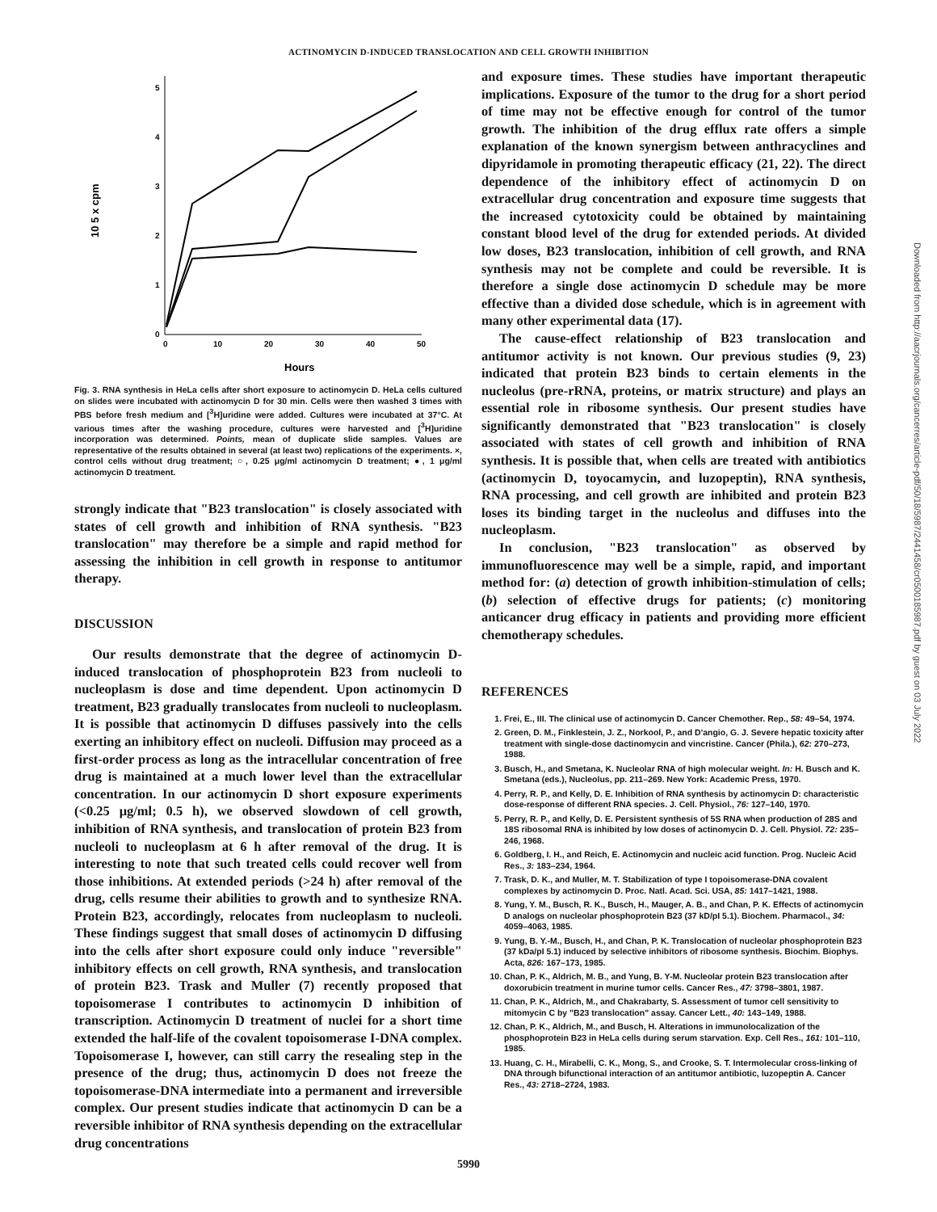ACTINOMYCIN D-INDUCED TRANSLOCATION AND CELL GROWTH INHIBITION
10 5 x cpm
0
1
2
3
4
5
0
10
20
30
40
50
Hours
Fig. 3. RNA synthesis in HeLa cells after short exposure to actinomycin D. HeLa cells cultured on slides were incubated with actinomycin D for 30 min. Cells were then washed 3 times with PBS before fresh medium and [<sup>3</sup>H]uridine were added. Cultures were incubated at 37°C. At various times after the washing procedure, cultures were harvested and [<sup>3</sup>H]uridine incorporation was determined. Points, mean of duplicate slide samples. Values are representative of the results obtained in several (at least two) replications of the experiments. ×, control cells without drug treatment; ○, 0.25 μg/ml actinomycin D treatment; ●, 1 μg/ml actinomycin D treatment.
strongly indicate that "B23 translocation" is closely associated with states of cell growth and inhibition of RNA synthesis. "B23 translocation" may therefore be a simple and rapid method for assessing the inhibition in cell growth in response to antitumor therapy.
DISCUSSION
Our results demonstrate that the degree of actinomycin D-induced translocation of phosphoprotein B23 from nucleoli to nucleoplasm is dose and time dependent. Upon actinomycin D treatment, B23 gradually translocates from nucleoli to nucleoplasm. It is possible that actinomycin D diffuses passively into the cells exerting an inhibitory effect on nucleoli. Diffusion may proceed as a first-order process as long as the intracellular concentration of free drug is maintained at a much lower level than the extracellular concentration. In our actinomycin D short exposure experiments (<0.25 μg/ml; 0.5 h), we observed slowdown of cell growth, inhibition of RNA synthesis, and translocation of protein B23 from nucleoli to nucleoplasm at 6 h after removal of the drug. It is interesting to note that such treated cells could recover well from those inhibitions. At extended periods (>24 h) after removal of the drug, cells resume their abilities to growth and to synthesize RNA. Protein B23, accordingly, relocates from nucleoplasm to nucleoli. These findings suggest that small doses of actinomycin D diffusing into the cells after short exposure could only induce "reversible" inhibitory effects on cell growth, RNA synthesis, and translocation of protein B23. Trask and Muller (7) recently proposed that topoisomerase I contributes to actinomycin D inhibition of transcription. Actinomycin D treatment of nuclei for a short time extended the half-life of the covalent topoisomerase I-DNA complex. Topoisomerase I, however, can still carry the resealing step in the presence of the drug; thus, actinomycin D does not freeze the topoisomerase-DNA intermediate into a permanent and irreversible complex. Our present studies indicate that actinomycin D can be a reversible inhibitor of RNA synthesis depending on the extracellular drug concentrations
and exposure times. These studies have important therapeutic implications. Exposure of the tumor to the drug for a short period of time may not be effective enough for control of the tumor growth. The inhibition of the drug efflux rate offers a simple explanation of the known synergism between anthracyclines and dipyridamole in promoting therapeutic efficacy (21, 22). The direct dependence of the inhibitory effect of actinomycin D on extracellular drug concentration and exposure time suggests that the increased cytotoxicity could be obtained by maintaining constant blood level of the drug for extended periods. At divided low doses, B23 translocation, inhibition of cell growth, and RNA synthesis may not be complete and could be reversible. It is therefore a single dose actinomycin D schedule may be more effective than a divided dose schedule, which is in agreement with many other experimental data (17).
The cause-effect relationship of B23 translocation and antitumor activity is not known. Our previous studies (9, 23) indicated that protein B23 binds to certain elements in the nucleolus (pre-rRNA, proteins, or matrix structure) and plays an essential role in ribosome synthesis. Our present studies have significantly demonstrated that "B23 translocation" is closely associated with states of cell growth and inhibition of RNA synthesis. It is possible that, when cells are treated with antibiotics (actinomycin D, toyocamycin, and luzopeptin), RNA synthesis, RNA processing, and cell growth are inhibited and protein B23 loses its binding target in the nucleolus and diffuses into the nucleoplasm.
In conclusion, "B23 translocation" as observed by immunofluorescence may well be a simple, rapid, and important method for: (a) detection of growth inhibition-stimulation of cells; (b) selection of effective drugs for patients; (c) monitoring anticancer drug efficacy in patients and providing more efficient chemotherapy schedules.
REFERENCES
1. Frei, E., III. The clinical use of actinomycin D. Cancer Chemother. Rep., 58: 49–54, 1974.
2. Green, D. M., Finklestein, J. Z., Norkool, P., and D'angio, G. J. Severe hepatic toxicity after treatment with single-dose dactinomycin and vincristine. Cancer (Phila.), 62: 270–273, 1988.
3. Busch, H., and Smetana, K. Nucleolar RNA of high molecular weight. In: H. Busch and K. Smetana (eds.), Nucleolus, pp. 211–269. New York: Academic Press, 1970.
4. Perry, R. P., and Kelly, D. E. Inhibition of RNA synthesis by actinomycin D: characteristic dose-response of different RNA species. J. Cell. Physiol., 76: 127–140, 1970.
5. Perry, R. P., and Kelly, D. E. Persistent synthesis of 5S RNA when production of 28S and 18S ribosomal RNA is inhibited by low doses of actinomycin D. J. Cell. Physiol. 72: 235–246, 1968.
6. Goldberg, I. H., and Reich, E. Actinomycin and nucleic acid function. Prog. Nucleic Acid Res., 3: 183–234, 1964.
7. Trask, D. K., and Muller, M. T. Stabilization of type I topoisomerase-DNA covalent complexes by actinomycin D. Proc. Natl. Acad. Sci. USA, 85: 1417–1421, 1988.
8. Yung, Y. M., Busch, R. K., Busch, H., Mauger, A. B., and Chan, P. K. Effects of actinomycin D analogs on nucleolar phosphoprotein B23 (37 kD/pI 5.1). Biochem. Pharmacol., 34: 4059–4063, 1985.
9. Yung, B. Y.-M., Busch, H., and Chan, P. K. Translocation of nucleolar phosphoprotein B23 (37 kDa/pI 5.1) induced by selective inhibitors of ribosome synthesis. Biochim. Biophys. Acta, 826: 167–173, 1985.
10. Chan, P. K., Aldrich, M. B., and Yung, B. Y-M. Nucleolar protein B23 translocation after doxorubicin treatment in murine tumor cells. Cancer Res., 47: 3798–3801, 1987.
11. Chan, P. K., Aldrich, M., and Chakrabarty, S. Assessment of tumor cell sensitivity to mitomycin C by "B23 translocation" assay. Cancer Lett., 40: 143–149, 1988.
12. Chan, P. K., Aldrich, M., and Busch, H. Alterations in immunolocalization of the phosphoprotein B23 in HeLa cells during serum starvation. Exp. Cell Res., 161: 101–110, 1985.
13. Huang, C. H., Mirabelli, C. K., Mong, S., and Crooke, S. T. Intermolecular cross-linking of DNA through bifunctional interaction of an antitumor antibiotic, luzopeptin A. Cancer Res., 43: 2718–2724, 1983.
5990
Downloaded from http://aacrjournals.org/cancerres/article-pdf/50/18/5987/2441458/cr0500185987.pdf by guest on 03 July 2022